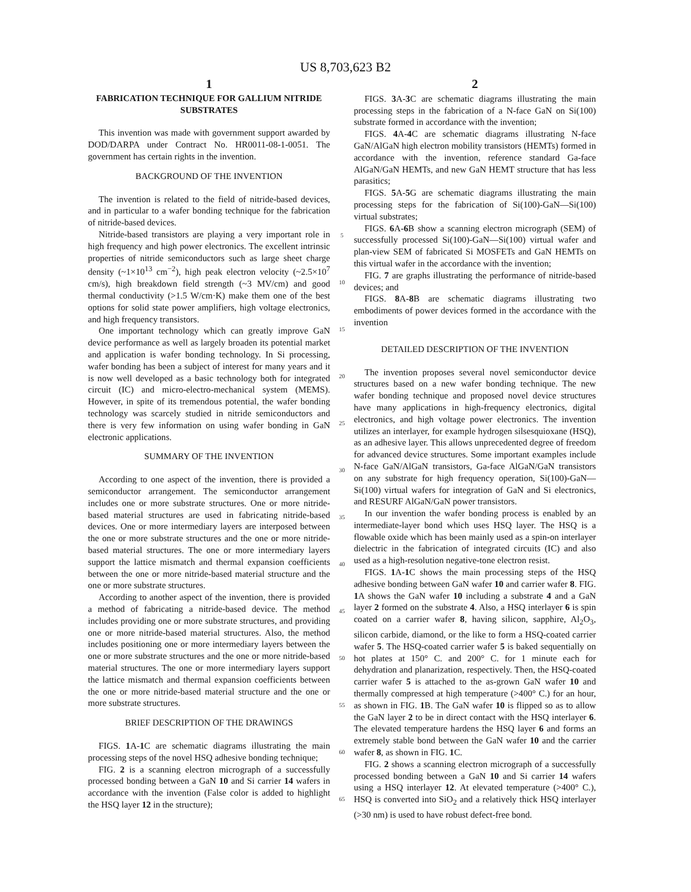US 8,703,623 B2
1
FABRICATION TECHNIQUE FOR GALLIUM NITRIDE SUBSTRATES
This invention was made with government support awarded by DOD/DARPA under Contract No. HR0011-08-1-0051. The government has certain rights in the invention.
BACKGROUND OF THE INVENTION
The invention is related to the field of nitride-based devices, and in particular to a wafer bonding technique for the fabrication of nitride-based devices.
Nitride-based transistors are playing a very important role in high frequency and high power electronics. The excellent intrinsic properties of nitride semiconductors such as large sheet charge density (~1×10<sup>13</sup> cm<sup>−2</sup>), high peak electron velocity (~2.5×10<sup>7</sup> cm/s), high breakdown field strength (~3 MV/cm) and good thermal conductivity (>1.5 W/cm·K) make them one of the best options for solid state power amplifiers, high voltage electronics, and high frequency transistors.
One important technology which can greatly improve GaN device performance as well as largely broaden its potential market and application is wafer bonding technology. In Si processing, wafer bonding has been a subject of interest for many years and it is now well developed as a basic technology both for integrated circuit (IC) and micro-electro-mechanical system (MEMS). However, in spite of its tremendous potential, the wafer bonding technology was scarcely studied in nitride semiconductors and there is very few information on using wafer bonding in GaN electronic applications.
SUMMARY OF THE INVENTION
According to one aspect of the invention, there is provided a semiconductor arrangement. The semiconductor arrangement includes one or more substrate structures. One or more nitride-based material structures are used in fabricating nitride-based devices. One or more intermediary layers are interposed between the one or more substrate structures and the one or more nitride-based material structures. The one or more intermediary layers support the lattice mismatch and thermal expansion coefficients between the one or more nitride-based material structure and the one or more substrate structures.
According to another aspect of the invention, there is provided a method of fabricating a nitride-based device. The method includes providing one or more substrate structures, and providing one or more nitride-based material structures. Also, the method includes positioning one or more intermediary layers between the one or more substrate structures and the one or more nitride-based material structures. The one or more intermediary layers support the lattice mismatch and thermal expansion coefficients between the one or more nitride-based material structure and the one or more substrate structures.
BRIEF DESCRIPTION OF THE DRAWINGS
FIGS. 1 A-1 C are schematic diagrams illustrating the main processing steps of the novel HSQ adhesive bonding technique;
FIG. 2 is a scanning electron micrograph of a successfully processed bonding between a GaN 10 and Si carrier 14 wafers in accordance with the invention (False color is added to highlight the HSQ layer 12 in the structure);
5
10
15
20
25
30
35
40
45
50
55
60
65
2
FIGS. 3 A-3 C are schematic diagrams illustrating the main processing steps in the fabrication of a N-face GaN on Si(100) substrate formed in accordance with the invention;
FIGS. 4 A-4 C are schematic diagrams illustrating N-face GaN/AlGaN high electron mobility transistors (HEMTs) formed in accordance with the invention, reference standard Ga-face AlGaN/GaN HEMTs, and new GaN HEMT structure that has less parasitics;
FIGS. 5 A-5 G are schematic diagrams illustrating the main processing steps for the fabrication of Si(100)-GaN—Si(100) virtual substrates;
FIGS. 6 A-6 B show a scanning electron micrograph (SEM) of successfully processed Si(100)-GaN—Si(100) virtual wafer and plan-view SEM of fabricated Si MOSFETs and GaN HEMTs on this virtual wafer in the accordance with the invention;
FIG. 7 are graphs illustrating the performance of nitride-based devices; and
FIGS. 8 A-8 B are schematic diagrams illustrating two embodiments of power devices formed in the accordance with the invention
DETAILED DESCRIPTION OF THE INVENTION
The invention proposes several novel semiconductor device structures based on a new wafer bonding technique. The new wafer bonding technique and proposed novel device structures have many applications in high-frequency electronics, digital electronics, and high voltage power electronics. The invention utilizes an interlayer, for example hydrogen silsesquioxane (HSQ), as an adhesive layer. This allows unprecedented degree of freedom for advanced device structures. Some important examples include N-face GaN/AlGaN transistors, Ga-face AlGaN/GaN transistors on any substrate for high frequency operation, Si(100)-GaN—Si(100) virtual wafers for integration of GaN and Si electronics, and RESURF AlGaN/GaN power transistors.
In our invention the wafer bonding process is enabled by an intermediate-layer bond which uses HSQ layer. The HSQ is a flowable oxide which has been mainly used as a spin-on interlayer dielectric in the fabrication of integrated circuits (IC) and also used as a high-resolution negative-tone electron resist.
FIGS. 1 A-1 C shows the main processing steps of the HSQ adhesive bonding between GaN wafer 10 and carrier wafer 8. FIG. 1 A shows the GaN wafer 10 including a substrate 4 and a GaN layer 2 formed on the substrate 4. Also, a HSQ interlayer 6 is spin coated on a carrier wafer 8, having silicon, sapphire, Al<sub>2</sub>O<sub>3</sub>, silicon carbide, diamond, or the like to form a HSQ-coated carrier wafer 5. The HSQ-coated carrier wafer 5 is baked sequentially on hot plates at 150° C. and 200° C. for 1 minute each for dehydration and planarization, respectively. Then, the HSQ-coated carrier wafer 5 is attached to the as-grown GaN wafer 10 and thermally compressed at high temperature (>400° C.) for an hour, as shown in FIG. 1 B. The GaN wafer 10 is flipped so as to allow the GaN layer 2 to be in direct contact with the HSQ interlayer 6. The elevated temperature hardens the HSQ layer 6 and forms an extremely stable bond between the GaN wafer 10 and the carrier wafer 8, as shown in FIG. 1 C.
FIG. 2 shows a scanning electron micrograph of a successfully processed bonding between a GaN 10 and Si carrier 14 wafers using a HSQ interlayer 12. At elevated temperature (>400° C.), HSQ is converted into SiO<sub>2</sub> and a relatively thick HSQ interlayer (>30 nm) is used to have robust defect-free bond.